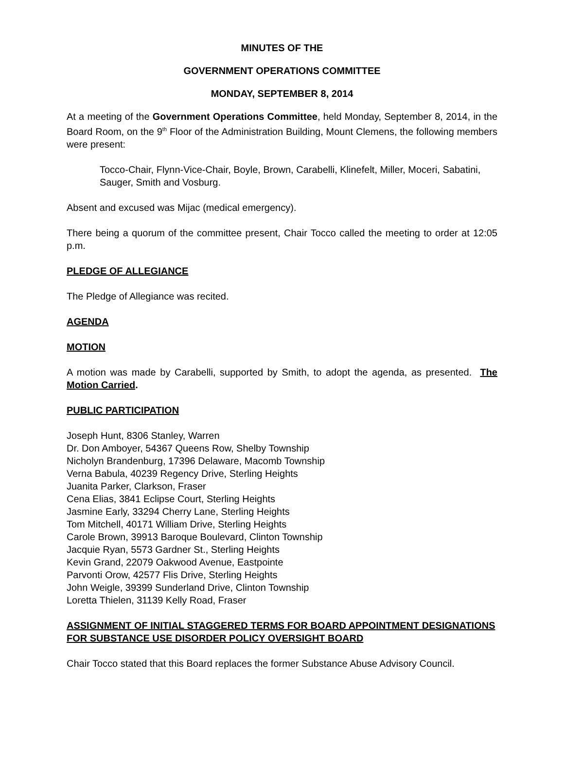MINUTES OF THE
GOVERNMENT OPERATIONS COMMITTEE
MONDAY, SEPTEMBER 8, 2014
At a meeting of the Government Operations Committee, held Monday, September 8, 2014, in the Board Room, on the 9<sup>th</sup> Floor of the Administration Building, Mount Clemens, the following members were present:
Tocco-Chair, Flynn-Vice-Chair, Boyle, Brown, Carabelli, Klinefelt, Miller, Moceri, Sabatini, Sauger, Smith and Vosburg.
Absent and excused was Mijac (medical emergency).
There being a quorum of the committee present, Chair Tocco called the meeting to order at 12:05 p.m.
PLEDGE OF ALLEGIANCE
The Pledge of Allegiance was recited.
AGENDA
MOTION
A motion was made by Carabelli, supported by Smith, to adopt the agenda, as presented. The Motion Carried.
PUBLIC PARTICIPATION
Joseph Hunt, 8306 Stanley, Warren
Dr. Don Amboyer, 54367 Queens Row, Shelby Township
Nicholyn Brandenburg, 17396 Delaware, Macomb Township
Verna Babula, 40239 Regency Drive, Sterling Heights
Juanita Parker, Clarkson, Fraser
Cena Elias, 3841 Eclipse Court, Sterling Heights
Jasmine Early, 33294 Cherry Lane, Sterling Heights
Tom Mitchell, 40171 William Drive, Sterling Heights
Carole Brown, 39913 Baroque Boulevard, Clinton Township
Jacquie Ryan, 5573 Gardner St., Sterling Heights
Kevin Grand, 22079 Oakwood Avenue, Eastpointe
Parvonti Orow, 42577 Flis Drive, Sterling Heights
John Weigle, 39399 Sunderland Drive, Clinton Township
Loretta Thielen, 31139 Kelly Road, Fraser
ASSIGNMENT OF INITIAL STAGGERED TERMS FOR BOARD APPOINTMENT DESIGNATIONS FOR SUBSTANCE USE DISORDER POLICY OVERSIGHT BOARD
Chair Tocco stated that this Board replaces the former Substance Abuse Advisory Council.